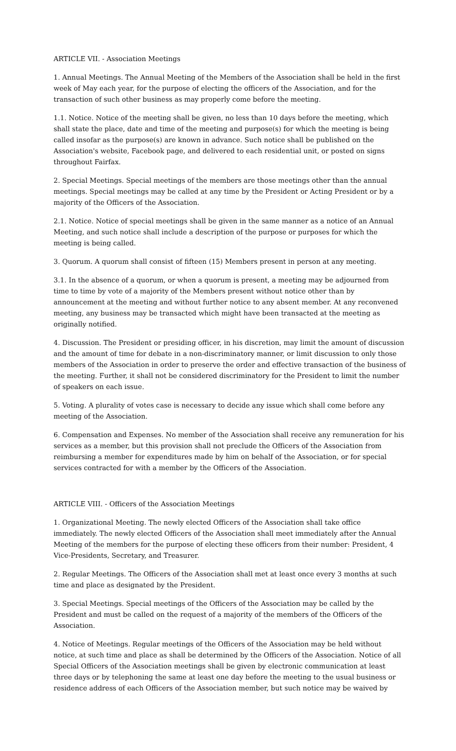ARTICLE VII. - Association Meetings
1. Annual Meetings. The Annual Meeting of the Members of the Association shall be held in the first week of May each year, for the purpose of electing the officers of the Association, and for the transaction of such other business as may properly come before the meeting.
1.1. Notice. Notice of the meeting shall be given, no less than 10 days before the meeting, which shall state the place, date and time of the meeting and purpose(s) for which the meeting is being called insofar as the purpose(s) are known in advance. Such notice shall be published on the Association's website, Facebook page, and delivered to each residential unit, or posted on signs throughout Fairfax.
2. Special Meetings. Special meetings of the members are those meetings other than the annual meetings. Special meetings may be called at any time by the President or Acting President or by a majority of the Officers of the Association.
2.1. Notice. Notice of special meetings shall be given in the same manner as a notice of an Annual Meeting, and such notice shall include a description of the purpose or purposes for which the meeting is being called.
3. Quorum. A quorum shall consist of fifteen (15) Members present in person at any meeting.
3.1. In the absence of a quorum, or when a quorum is present, a meeting may be adjourned from time to time by vote of a majority of the Members present without notice other than by announcement at the meeting and without further notice to any absent member. At any reconvened meeting, any business may be transacted which might have been transacted at the meeting as originally notified.
4. Discussion. The President or presiding officer, in his discretion, may limit the amount of discussion and the amount of time for debate in a non-discriminatory manner, or limit discussion to only those members of the Association in order to preserve the order and effective transaction of the business of the meeting. Further, it shall not be considered discriminatory for the President to limit the number of speakers on each issue.
5. Voting. A plurality of votes case is necessary to decide any issue which shall come before any meeting of the Association.
6. Compensation and Expenses. No member of the Association shall receive any remuneration for his services as a member, but this provision shall not preclude the Officers of the Association from reimbursing a member for expenditures made by him on behalf of the Association, or for special services contracted for with a member by the Officers of the Association.
ARTICLE VIII. - Officers of the Association Meetings
1. Organizational Meeting. The newly elected Officers of the Association shall take office immediately. The newly elected Officers of the Association shall meet immediately after the Annual Meeting of the members for the purpose of electing these officers from their number: President, 4 Vice-Presidents, Secretary, and Treasurer.
2. Regular Meetings. The Officers of the Association shall met at least once every 3 months at such time and place as designated by the President.
3. Special Meetings. Special meetings of the Officers of the Association may be called by the President and must be called on the request of a majority of the members of the Officers of the Association.
4. Notice of Meetings. Regular meetings of the Officers of the Association may be held without notice, at such time and place as shall be determined by the Officers of the Association. Notice of all Special Officers of the Association meetings shall be given by electronic communication at least three days or by telephoning the same at least one day before the meeting to the usual business or residence address of each Officers of the Association member, but such notice may be waived by